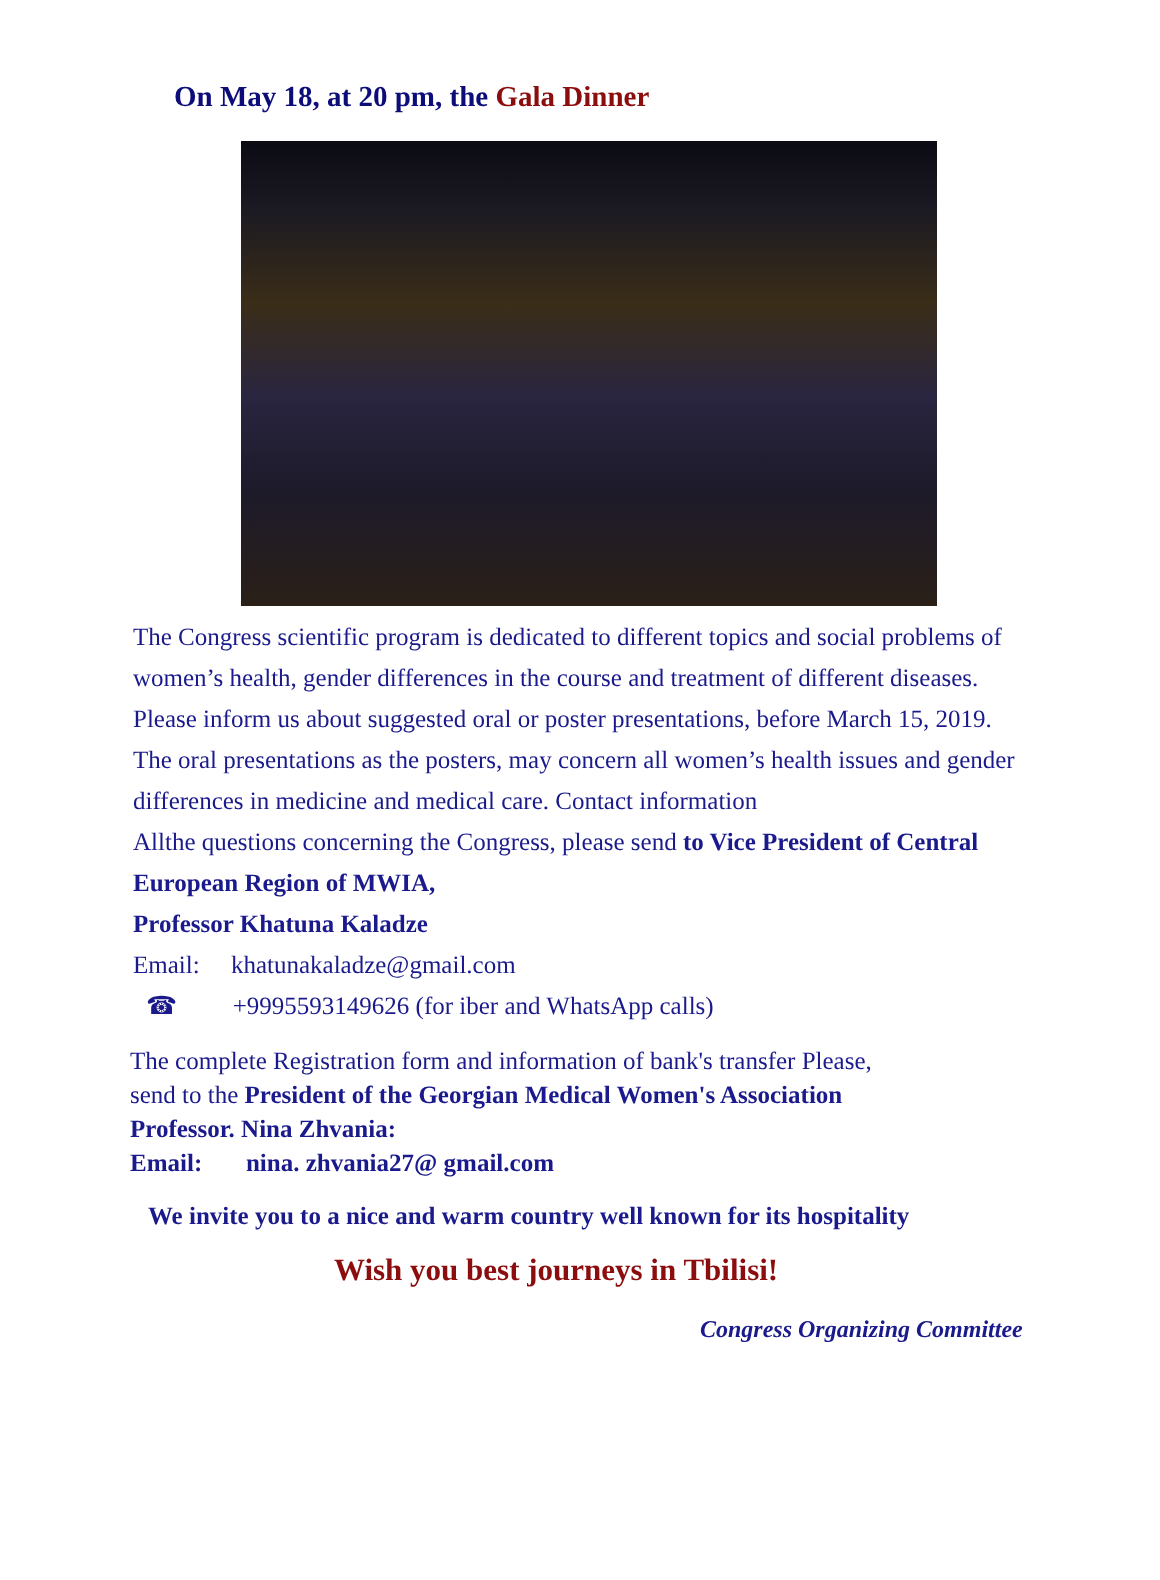On May 18, at 20 pm, the Gala Dinner
The Congress scientific program is dedicated to different topics and social problems of women’s health, gender differences in the course and treatment of different diseases.
Please inform us about suggested oral or poster presentations, before March 15, 2019.
The oral presentations as the posters, may concern all women’s health issues and gender differences in medicine and medical care. Contact information
Allthe questions concerning the Congress, please send to Vice President of Central European Region of MWIA,
Professor Khatuna Kaladze
Email: khatunakaladze@gmail.com
☎ +9995593149626 (for iber and WhatsApp calls)
The complete Registration form and information of bank's transfer Please,
send to the President of the Georgian Medical Women's Association
Professor. Nina Zhvania:
Email: nina. zhvania27@ gmail.com
We invite you to a nice and warm country well known for its hospitality
Wish you best journeys in Tbilisi!
Congress Organizing Committee